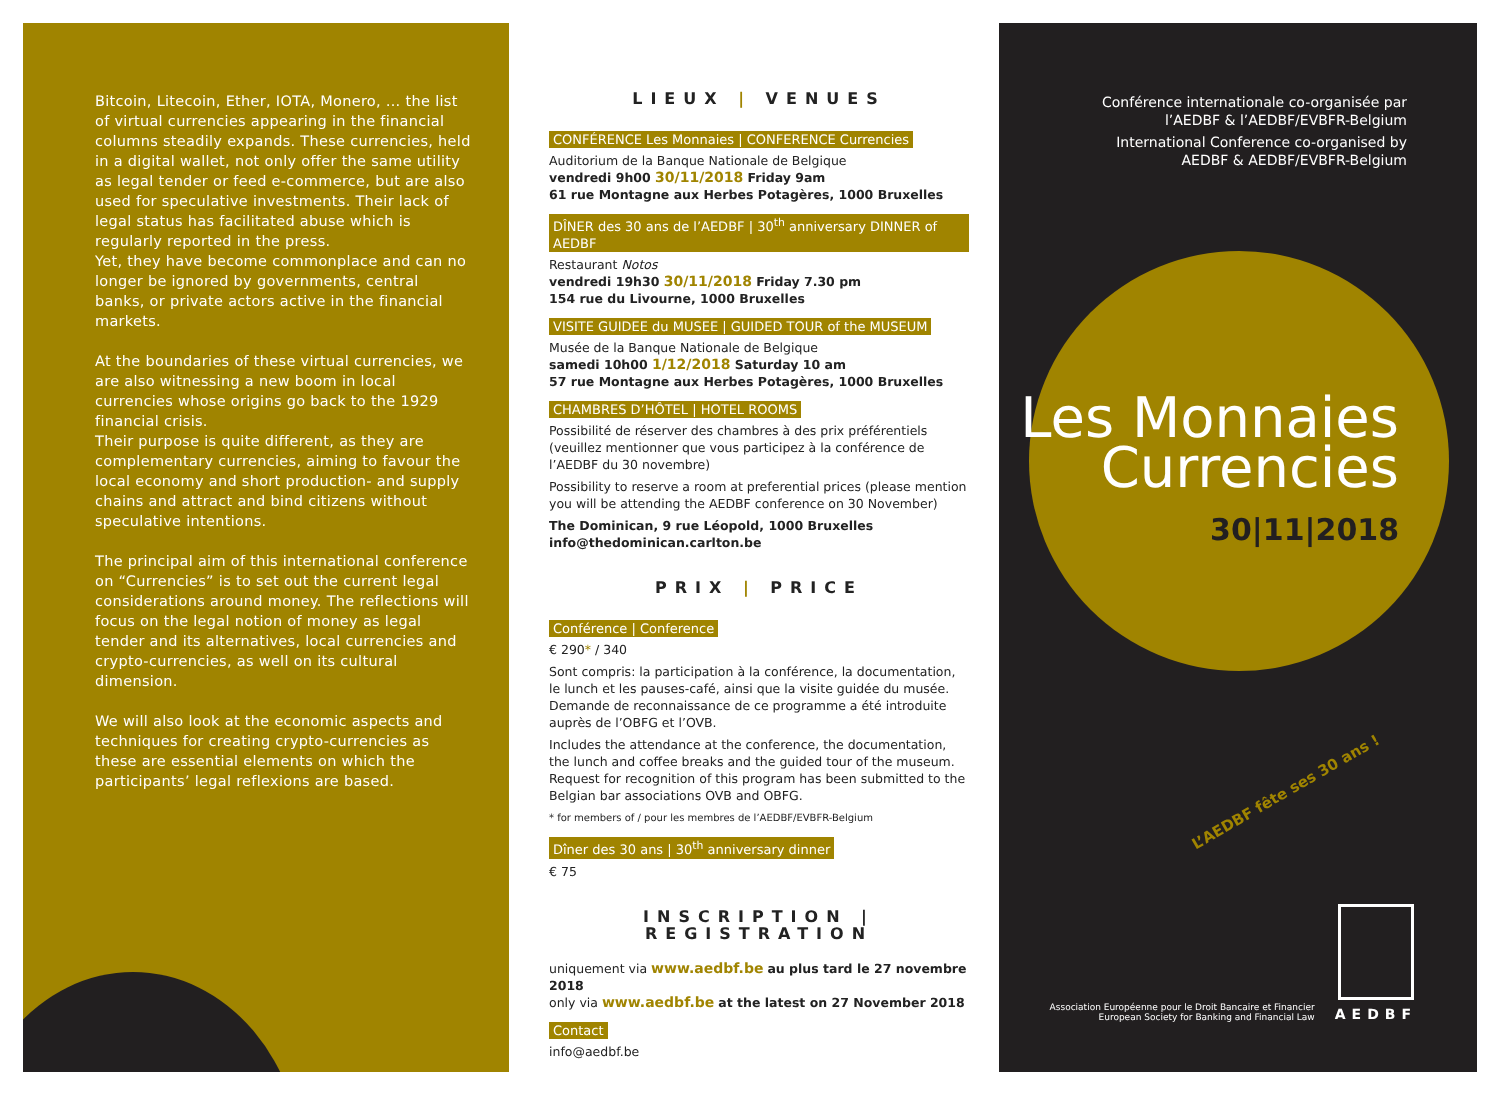Bitcoin, Litecoin, Ether, IOTA, Monero, … the list of virtual currencies appearing in the financial columns steadily expands. These currencies, held in a digital wallet, not only offer the same utility as legal tender or feed e-commerce, but are also used for speculative investments. Their lack of legal status has facilitated abuse which is regularly reported in the press.
Yet, they have become commonplace and can no longer be ignored by governments, central banks, or private actors active in the financial markets.
At the boundaries of these virtual currencies, we are also witnessing a new boom in local currencies whose origins go back to the 1929 financial crisis.
Their purpose is quite different, as they are complementary currencies, aiming to favour the local economy and short production- and supply chains and attract and bind citizens without speculative intentions.
The principal aim of this international conference on “Currencies” is to set out the current legal considerations around money. The reflections will focus on the legal notion of money as legal tender and its alternatives, local currencies and crypto-currencies, as well on its cultural dimension.
We will also look at the economic aspects and techniques for creating crypto-currencies as these are essential elements on which the participants’ legal reflexions are based.
LIEUX | VENUES
CONFÉRENCE Les Monnaies | CONFERENCE Currencies
Auditorium de la Banque Nationale de Belgique
vendredi 9h00 30/11/2018 Friday 9am
61 rue Montagne aux Herbes Potagères, 1000 Bruxelles
DÎNER des 30 ans de l’AEDBF | 30<sup>th</sup> anniversary DINNER of AEDBF
Restaurant Notos
vendredi 19h30 30/11/2018 Friday 7.30 pm
154 rue du Livourne, 1000 Bruxelles
VISITE GUIDEE du MUSEE | GUIDED TOUR of the MUSEUM
Musée de la Banque Nationale de Belgique
samedi 10h00 1/12/2018 Saturday 10 am
57 rue Montagne aux Herbes Potagères, 1000 Bruxelles
CHAMBRES D’HÔTEL | HOTEL ROOMS
Possibilité de réserver des chambres à des prix préférentiels (veuillez mentionner que vous participez à la conférence de l’AEDBF du 30 novembre)
Possibility to reserve a room at preferential prices (please mention you will be attending the AEDBF conference on 30 November)
The Dominican, 9 rue Léopold, 1000 Bruxelles
info@thedominican.carlton.be
PRIX | PRICE
Conférence | Conference
€ 290* / 340
Sont compris: la participation à la conférence, la documentation, le lunch et les pauses-café, ainsi que la visite guidée du musée. Demande de reconnaissance de ce programme a été introduite auprès de l’OBFG et l’OVB.
Includes the attendance at the conference, the documentation, the lunch and coffee breaks and the guided tour of the museum. Request for recognition of this program has been submitted to the Belgian bar associations OVB and OBFG.
* for members of / pour les membres de l’AEDBF/EVBFR-Belgium
Dîner des 30 ans | 30<sup>th</sup> anniversary dinner
€ 75
INSCRIPTION | REGISTRATION
uniquement via www.aedbf.be au plus tard le 27 novembre 2018
only via www.aedbf.be at the latest on 27 November 2018
Contact
info@aedbf.be
Conférence internationale co-organisée par
l’AEDBF & l’AEDBF/EVBFR-Belgium
International Conference co-organised by
AEDBF & AEDBF/EVBFR-Belgium
Les Monnaies
Currencies
30|11|2018
L’AEDBF fête ses 30 ans !
Association Européenne pour le Droit Bancaire et Financier
European Society for Banking and Financial Law
AEDBF